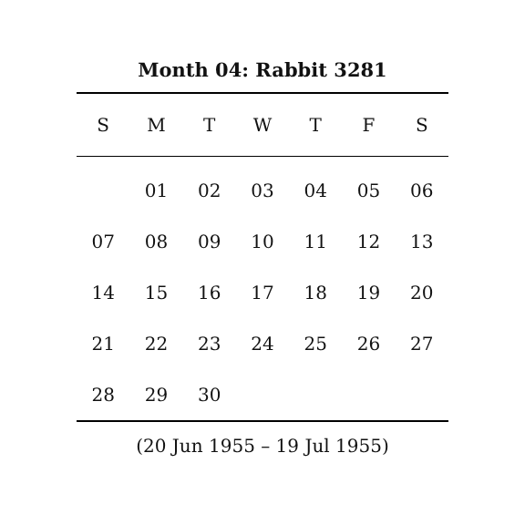Month 04: Rabbit 3281
| S | M | T | W | T | F | S |
| --- | --- | --- | --- | --- | --- | --- |
| | 01 | 02 | 03 | 04 | 05 | 06 |
| 07 | 08 | 09 | 10 | 11 | 12 | 13 |
| 14 | 15 | 16 | 17 | 18 | 19 | 20 |
| 21 | 22 | 23 | 24 | 25 | 26 | 27 |
| 28 | 29 | 30 | | | | |
(20 Jun 1955 – 19 Jul 1955)